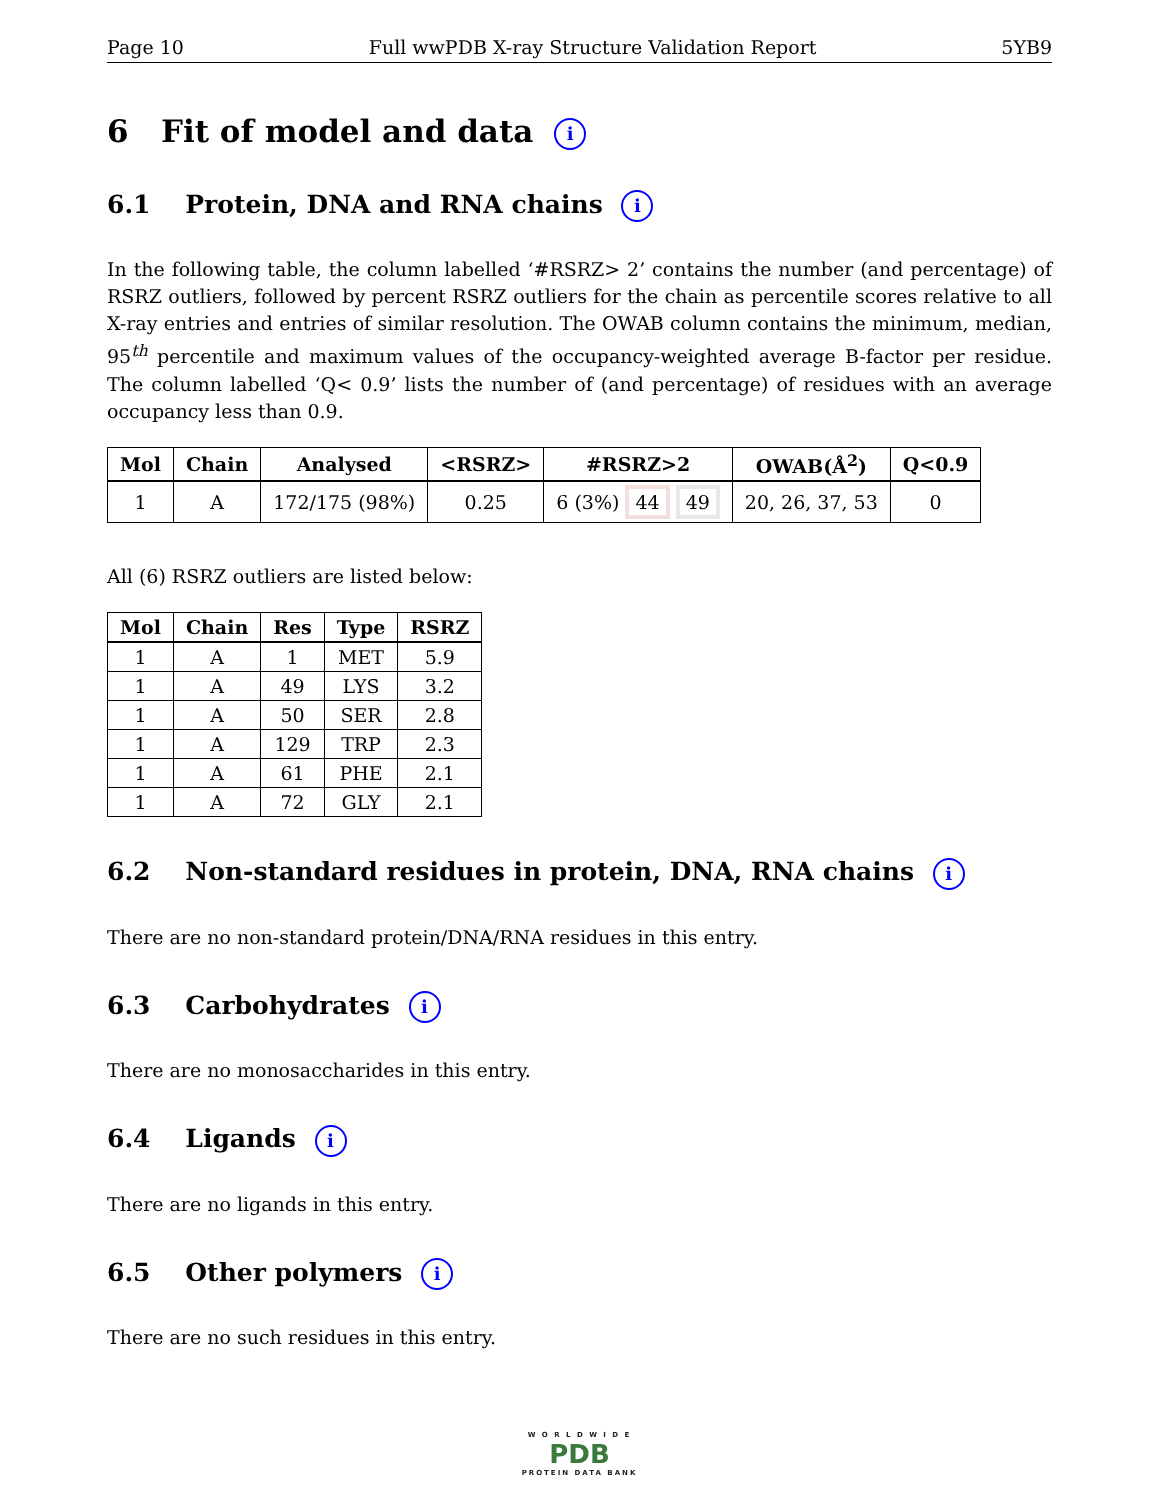Page 10 Full wwPDB X-ray Structure Validation Report 5YB9
6 Fit of model and data i
6.1 Protein, DNA and RNA chains i
In the following table, the column labelled ‘#RSRZ> 2’ contains the number (and percentage) of RSRZ outliers, followed by percent RSRZ outliers for the chain as percentile scores relative to all X-ray entries and entries of similar resolution. The OWAB column contains the minimum, median, 95<sup>th</sup> percentile and maximum values of the occupancy-weighted average B-factor per residue. The column labelled ‘Q< 0.9’ lists the number of (and percentage) of residues with an average occupancy less than 0.9.
| Mol | Chain | Analysed | <RSRZ> | #RSRZ>2 | OWAB(Å<sup>2</sup>) | Q<0.9 |
| --- | --- | --- | --- | --- | --- | --- |
| 1 | A | 172/175 (98%) | 0.25 | 6 (3%) 44 49 | 20, 26, 37, 53 | 0 |
All (6) RSRZ outliers are listed below:
| Mol | Chain | Res | Type | RSRZ |
| --- | --- | --- | --- | --- |
| 1 | A | 1 | MET | 5.9 |
| 1 | A | 49 | LYS | 3.2 |
| 1 | A | 50 | SER | 2.8 |
| 1 | A | 129 | TRP | 2.3 |
| 1 | A | 61 | PHE | 2.1 |
| 1 | A | 72 | GLY | 2.1 |
6.2 Non-standard residues in protein, DNA, RNA chains i
There are no non-standard protein/DNA/RNA residues in this entry.
6.3 Carbohydrates i
There are no monosaccharides in this entry.
6.4 Ligands i
There are no ligands in this entry.
6.5 Other polymers i
There are no such residues in this entry.
W O R L D W I D E
PDB
PROTEIN DATA BANK